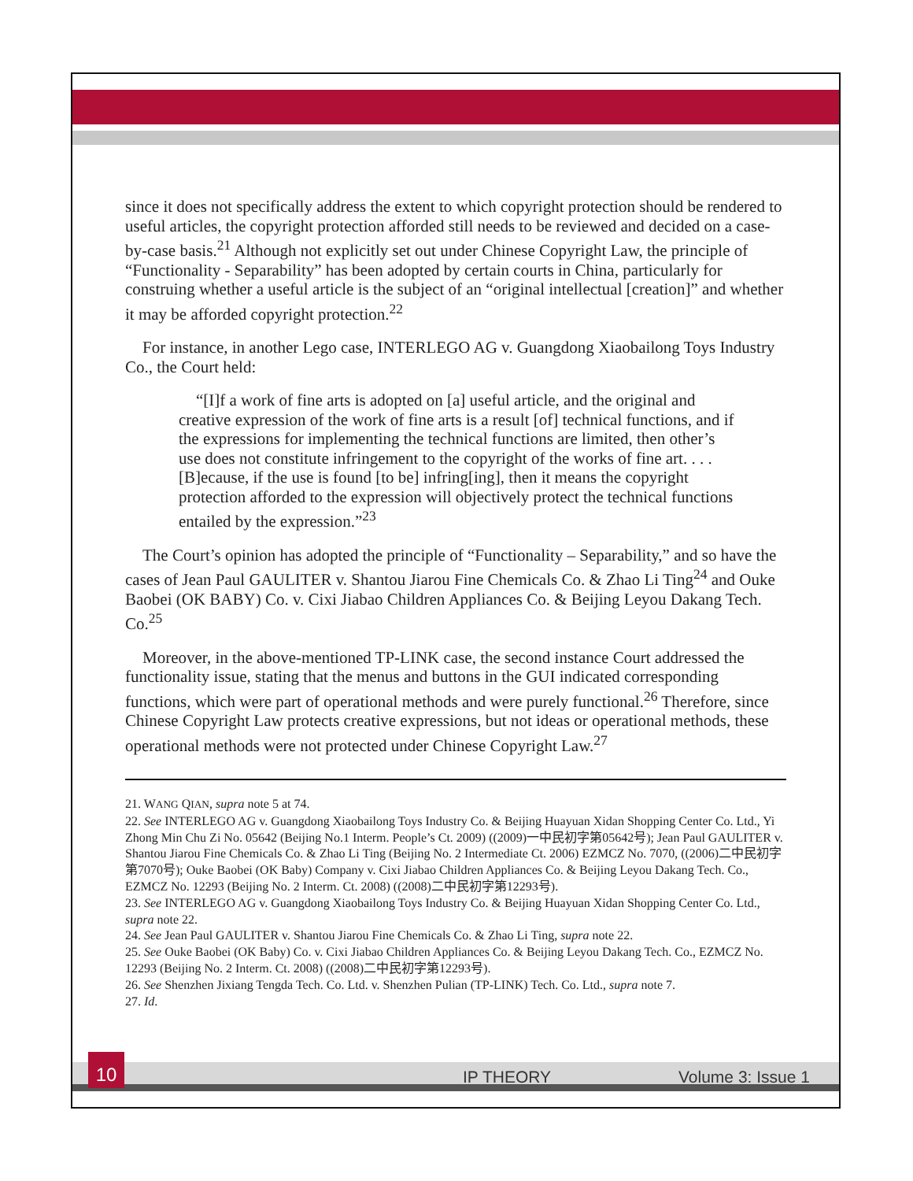since it does not specifically address the extent to which copyright protection should be rendered to useful articles, the copyright protection afforded still needs to be reviewed and decided on a case-by-case basis.<sup>21</sup> Although not explicitly set out under Chinese Copyright Law, the principle of “Functionality - Separability” has been adopted by certain courts in China, particularly for construing whether a useful article is the subject of an “original intellectual [creation]” and whether it may be afforded copyright protection.<sup>22</sup>
For instance, in another Lego case, INTERLEGO AG v. Guangdong Xiaobailong Toys Industry Co., the Court held:
“[I]f a work of fine arts is adopted on [a] useful article, and the original and creative expression of the work of fine arts is a result [of] technical functions, and if the expressions for implementing the technical functions are limited, then other’s use does not constitute infringement to the copyright of the works of fine art. . . . [B]ecause, if the use is found [to be] infring[ing], then it means the copyright protection afforded to the expression will objectively protect the technical functions entailed by the expression.”<sup>23</sup>
The Court’s opinion has adopted the principle of “Functionality – Separability,” and so have the cases of Jean Paul GAULITER v. Shantou Jiarou Fine Chemicals Co. & Zhao Li Ting<sup>24</sup> and Ouke Baobei (OK BABY) Co. v. Cixi Jiabao Children Appliances Co. & Beijing Leyou Dakang Tech. Co.<sup>25</sup>
Moreover, in the above-mentioned TP-LINK case, the second instance Court addressed the functionality issue, stating that the menus and buttons in the GUI indicated corresponding functions, which were part of operational methods and were purely functional.<sup>26</sup> Therefore, since Chinese Copyright Law protects creative expressions, but not ideas or operational methods, these operational methods were not protected under Chinese Copyright Law.<sup>27</sup>
21. WANG QIAN, supra note 5 at 74.
22. See INTERLEGO AG v. Guangdong Xiaobailong Toys Industry Co. & Beijing Huayuan Xidan Shopping Center Co. Ltd., Yi Zhong Min Chu Zi No. 05642 (Beijing No.1 Interm. People’s Ct. 2009) ((2009)一中民初字第05642号); Jean Paul GAULITER v. Shantou Jiarou Fine Chemicals Co. & Zhao Li Ting (Beijing No. 2 Intermediate Ct. 2006) EZMCZ No. 7070, ((2006)二中民初字第7070号); Ouke Baobei (OK Baby) Company v. Cixi Jiabao Children Appliances Co. & Beijing Leyou Dakang Tech. Co., EZMCZ No. 12293 (Beijing No. 2 Interm. Ct. 2008) ((2008)二中民初字第12293号).
23. See INTERLEGO AG v. Guangdong Xiaobailong Toys Industry Co. & Beijing Huayuan Xidan Shopping Center Co. Ltd., supra note 22.
24. See Jean Paul GAULITER v. Shantou Jiarou Fine Chemicals Co. & Zhao Li Ting, supra note 22.
25. See Ouke Baobei (OK Baby) Co. v. Cixi Jiabao Children Appliances Co. & Beijing Leyou Dakang Tech. Co., EZMCZ No. 12293 (Beijing No. 2 Interm. Ct. 2008) ((2008)二中民初字第12293号).
26. See Shenzhen Jixiang Tengda Tech. Co. Ltd. v. Shenzhen Pulian (TP-LINK) Tech. Co. Ltd., supra note 7.
27. Id.
10
IP THEORY Volume 3: Issue 1